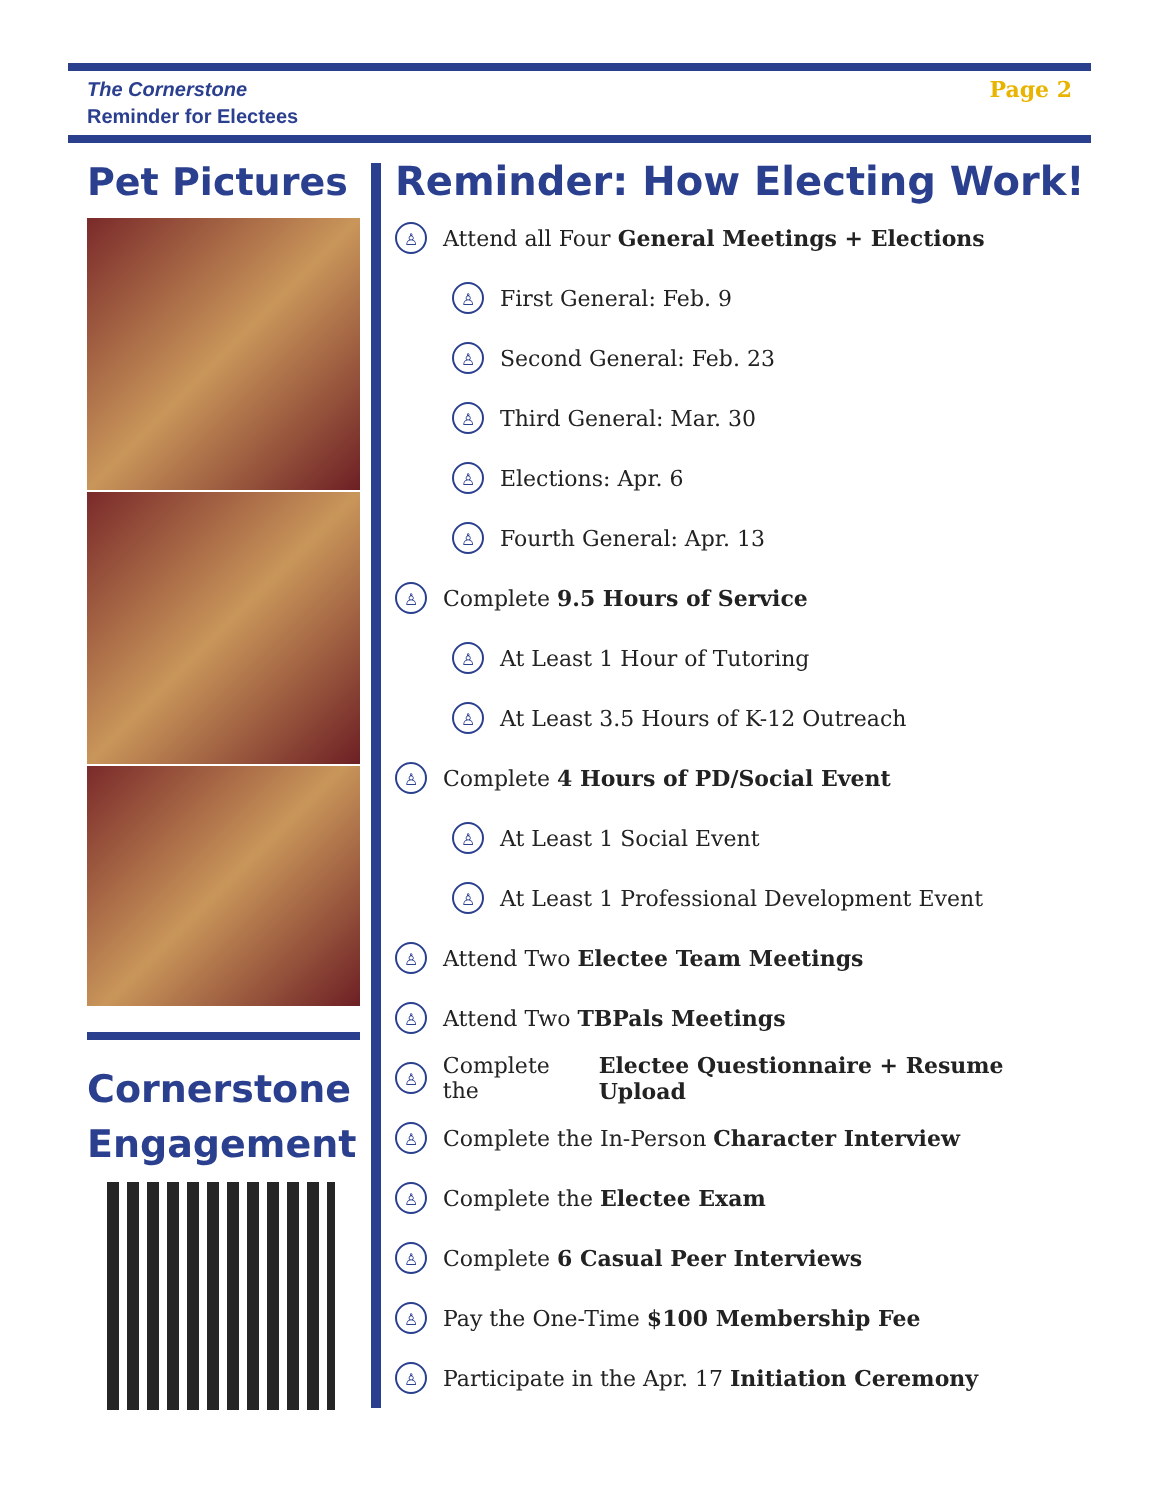The Cornerstone
Reminder for Electees
Page 2
Pet Pictures
Cornerstone Engagement
Reminder: How Electing Work!
♙ Attend all Four General Meetings + Elections
♙ First General: Feb. 9
♙ Second General: Feb. 23
♙ Third General: Mar. 30
♙ Elections: Apr. 6
♙ Fourth General: Apr. 13
♙ Complete 9.5 Hours of Service
♙ At Least 1 Hour of Tutoring
♙ At Least 3.5 Hours of K-12 Outreach
♙ Complete 4 Hours of PD/Social Event
♙ At Least 1 Social Event
♙ At Least 1 Professional Development Event
♙ Attend Two Electee Team Meetings
♙ Attend Two TBPals Meetings
♙ Complete the Electee Questionnaire + Resume Upload
♙ Complete the In-Person Character Interview
♙ Complete the Electee Exam
♙ Complete 6 Casual Peer Interviews
♙ Pay the One-Time $100 Membership Fee
♙ Participate in the Apr. 17 Initiation Ceremony